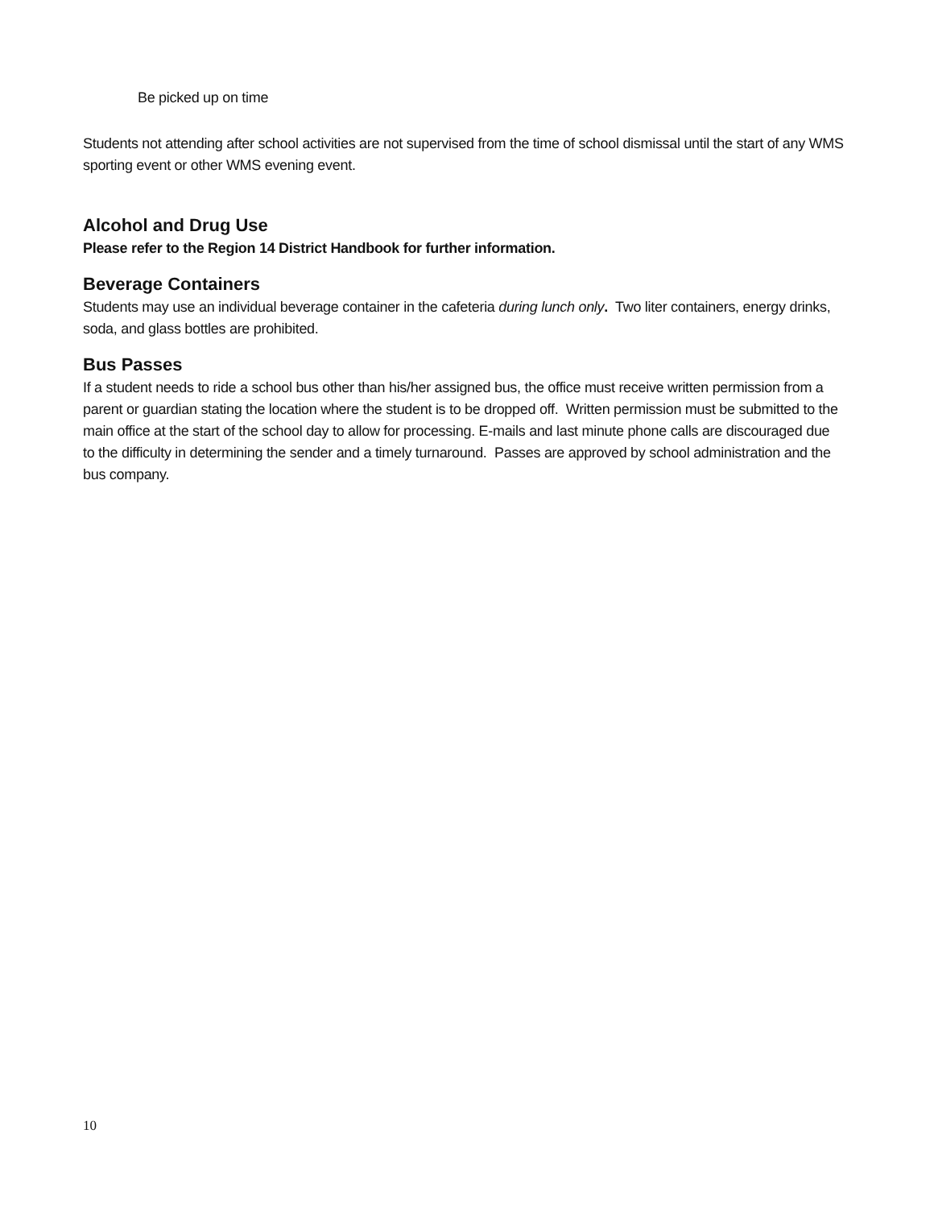Be picked up on time
Students not attending after school activities are not supervised from the time of school dismissal until the start of any WMS sporting event or other WMS evening event.
Alcohol and Drug Use
Please refer to the Region 14 District Handbook for further information.
Beverage Containers
Students may use an individual beverage container in the cafeteria during lunch only. Two liter containers, energy drinks, soda, and glass bottles are prohibited.
Bus Passes
If a student needs to ride a school bus other than his/her assigned bus, the office must receive written permission from a parent or guardian stating the location where the student is to be dropped off. Written permission must be submitted to the main office at the start of the school day to allow for processing. E-mails and last minute phone calls are discouraged due to the difficulty in determining the sender and a timely turnaround. Passes are approved by school administration and the bus company.
10